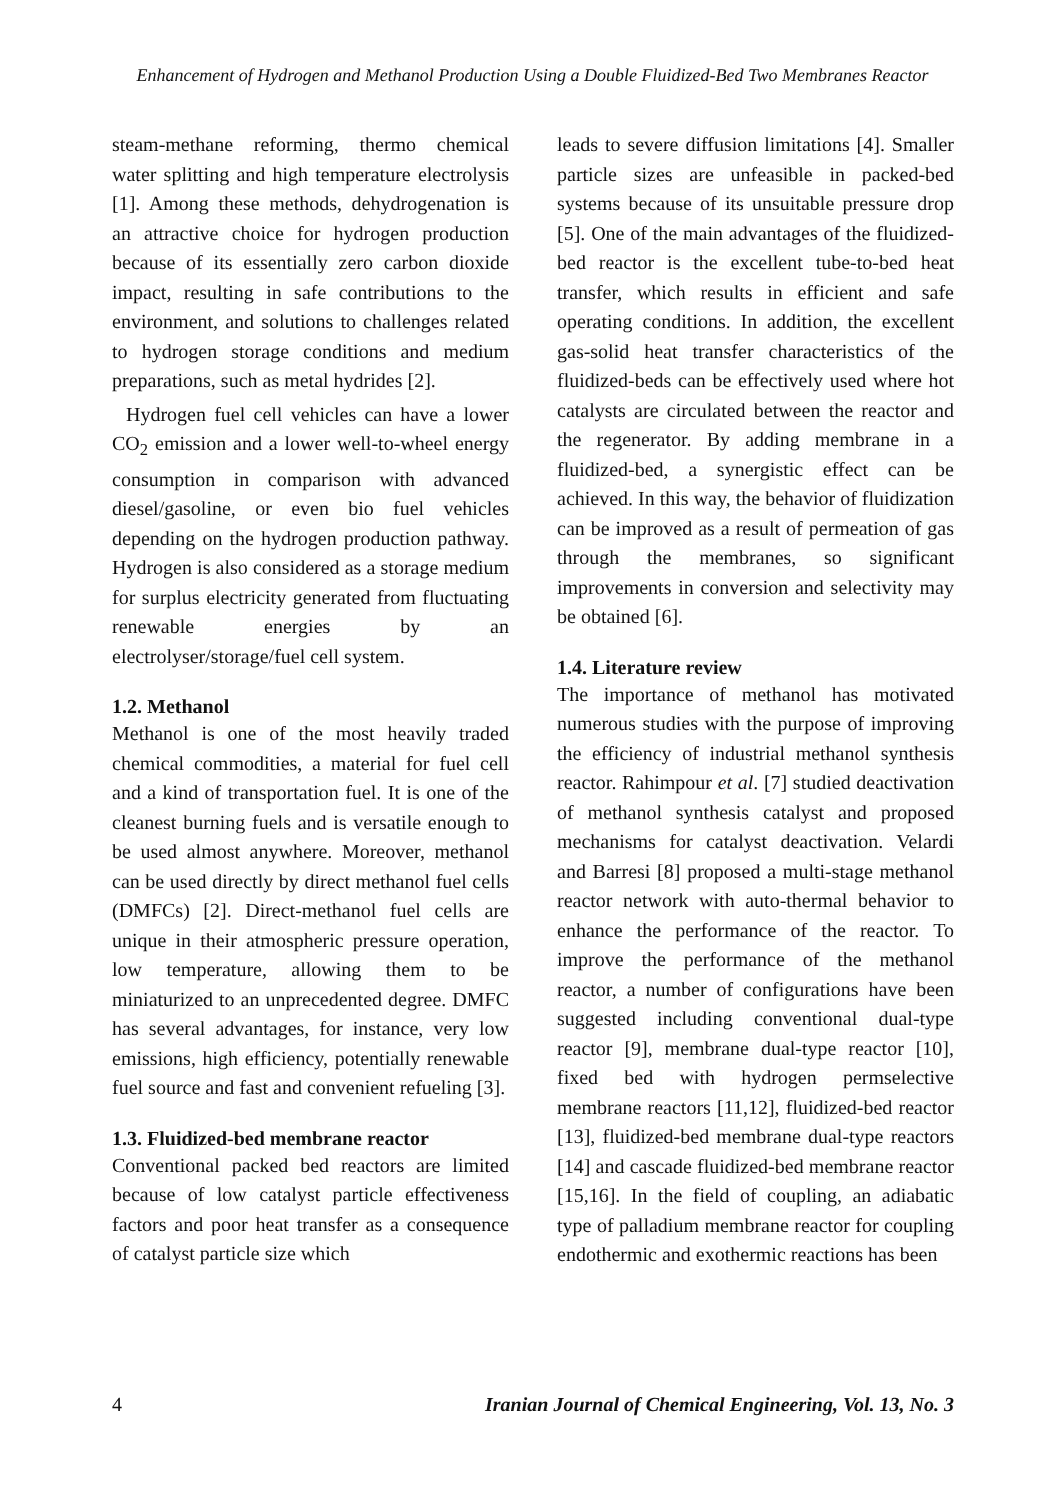Enhancement of Hydrogen and Methanol Production Using a Double Fluidized-Bed Two Membranes Reactor
steam-methane reforming, thermo chemical water splitting and high temperature electrolysis [1]. Among these methods, dehydrogenation is an attractive choice for hydrogen production because of its essentially zero carbon dioxide impact, resulting in safe contributions to the environment, and solutions to challenges related to hydrogen storage conditions and medium preparations, such as metal hydrides [2].
Hydrogen fuel cell vehicles can have a lower CO<sub>2</sub> emission and a lower well-to-wheel energy consumption in comparison with advanced diesel/gasoline, or even bio fuel vehicles depending on the hydrogen production pathway. Hydrogen is also considered as a storage medium for surplus electricity generated from fluctuating renewable energies by an electrolyser/storage/fuel cell system.
1.2. Methanol
Methanol is one of the most heavily traded chemical commodities, a material for fuel cell and a kind of transportation fuel. It is one of the cleanest burning fuels and is versatile enough to be used almost anywhere. Moreover, methanol can be used directly by direct methanol fuel cells (DMFCs) [2]. Direct-methanol fuel cells are unique in their atmospheric pressure operation, low temperature, allowing them to be miniaturized to an unprecedented degree. DMFC has several advantages, for instance, very low emissions, high efficiency, potentially renewable fuel source and fast and convenient refueling [3].
1.3. Fluidized-bed membrane reactor
Conventional packed bed reactors are limited because of low catalyst particle effectiveness factors and poor heat transfer as a consequence of catalyst particle size which
leads to severe diffusion limitations [4]. Smaller particle sizes are unfeasible in packed-bed systems because of its unsuitable pressure drop [5]. One of the main advantages of the fluidized-bed reactor is the excellent tube-to-bed heat transfer, which results in efficient and safe operating conditions. In addition, the excellent gas-solid heat transfer characteristics of the fluidized-beds can be effectively used where hot catalysts are circulated between the reactor and the regenerator. By adding membrane in a fluidized-bed, a synergistic effect can be achieved. In this way, the behavior of fluidization can be improved as a result of permeation of gas through the membranes, so significant improvements in conversion and selectivity may be obtained [6].
1.4. Literature review
The importance of methanol has motivated numerous studies with the purpose of improving the efficiency of industrial methanol synthesis reactor. Rahimpour et al. [7] studied deactivation of methanol synthesis catalyst and proposed mechanisms for catalyst deactivation. Velardi and Barresi [8] proposed a multi-stage methanol reactor network with auto-thermal behavior to enhance the performance of the reactor. To improve the performance of the methanol reactor, a number of configurations have been suggested including conventional dual-type reactor [9], membrane dual-type reactor [10], fixed bed with hydrogen permselective membrane reactors [11,12], fluidized-bed reactor [13], fluidized-bed membrane dual-type reactors [14] and cascade fluidized-bed membrane reactor [15,16]. In the field of coupling, an adiabatic type of palladium membrane reactor for coupling endothermic and exothermic reactions has been
4 Iranian Journal of Chemical Engineering, Vol. 13, No. 3